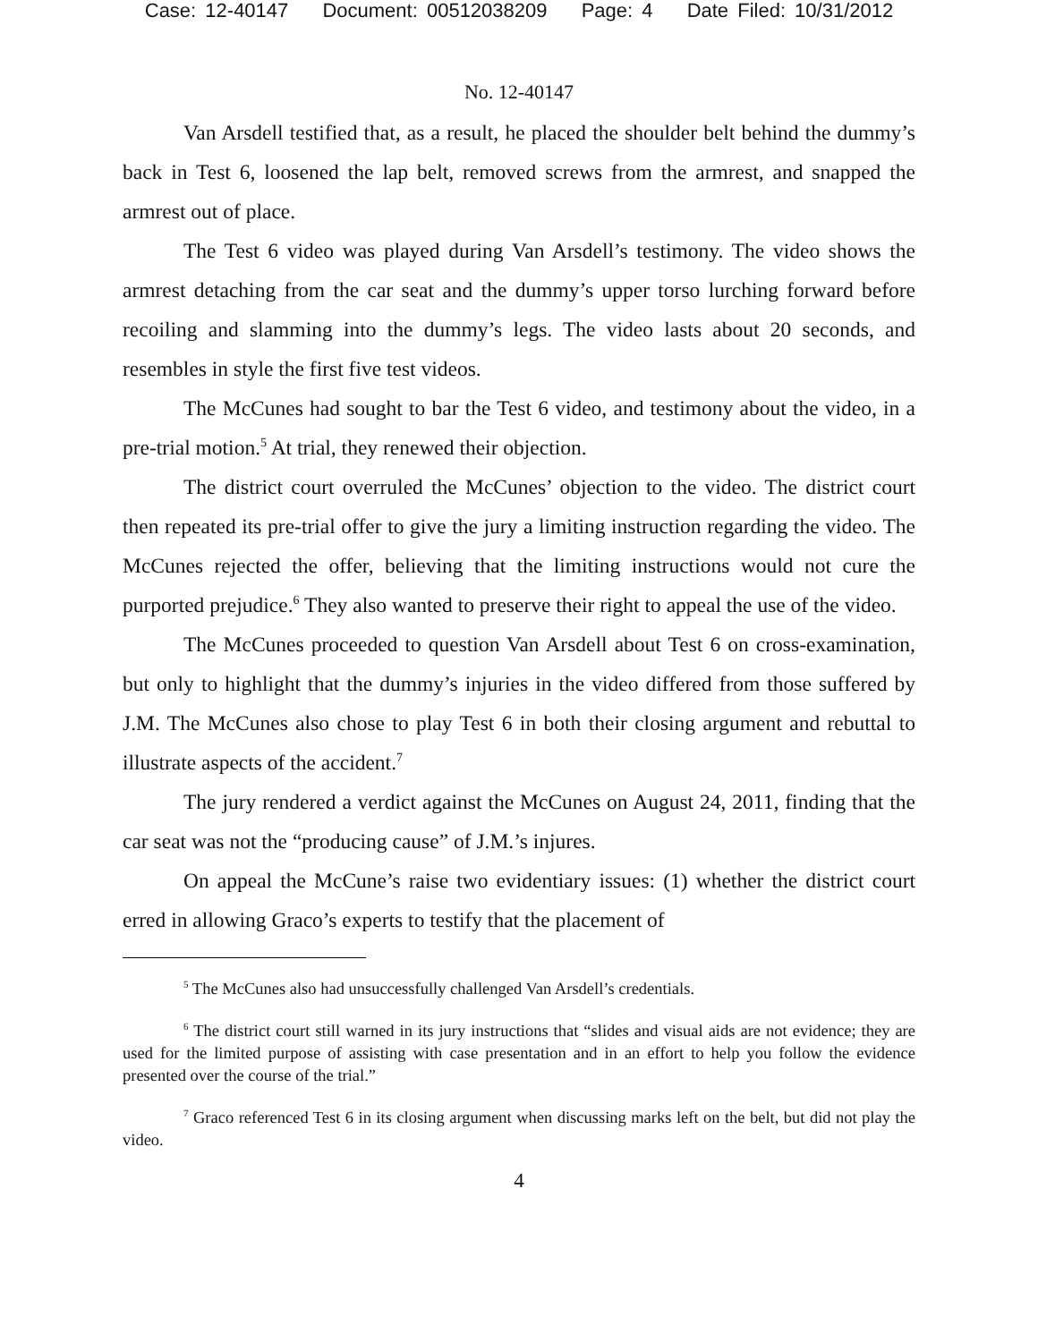Case: 12-40147 Document: 00512038209 Page: 4 Date Filed: 10/31/2012
No. 12-40147
Van Arsdell testified that, as a result, he placed the shoulder belt behind the dummy’s back in Test 6, loosened the lap belt, removed screws from the armrest, and snapped the armrest out of place.
The Test 6 video was played during Van Arsdell’s testimony. The video shows the armrest detaching from the car seat and the dummy’s upper torso lurching forward before recoiling and slamming into the dummy’s legs. The video lasts about 20 seconds, and resembles in style the first five test videos.
The McCunes had sought to bar the Test 6 video, and testimony about the video, in a pre-trial motion.<sup>5</sup> At trial, they renewed their objection.
The district court overruled the McCunes’ objection to the video. The district court then repeated its pre-trial offer to give the jury a limiting instruction regarding the video. The McCunes rejected the offer, believing that the limiting instructions would not cure the purported prejudice.<sup>6</sup> They also wanted to preserve their right to appeal the use of the video.
The McCunes proceeded to question Van Arsdell about Test 6 on cross-examination, but only to highlight that the dummy’s injuries in the video differed from those suffered by J.M. The McCunes also chose to play Test 6 in both their closing argument and rebuttal to illustrate aspects of the accident.<sup>7</sup>
The jury rendered a verdict against the McCunes on August 24, 2011, finding that the car seat was not the “producing cause” of J.M.’s injures.
On appeal the McCune’s raise two evidentiary issues: (1) whether the district court erred in allowing Graco’s experts to testify that the placement of
<sup>5</sup> The McCunes also had unsuccessfully challenged Van Arsdell’s credentials.
<sup>6</sup> The district court still warned in its jury instructions that “slides and visual aids are not evidence; they are used for the limited purpose of assisting with case presentation and in an effort to help you follow the evidence presented over the course of the trial.”
<sup>7</sup> Graco referenced Test 6 in its closing argument when discussing marks left on the belt, but did not play the video.
4